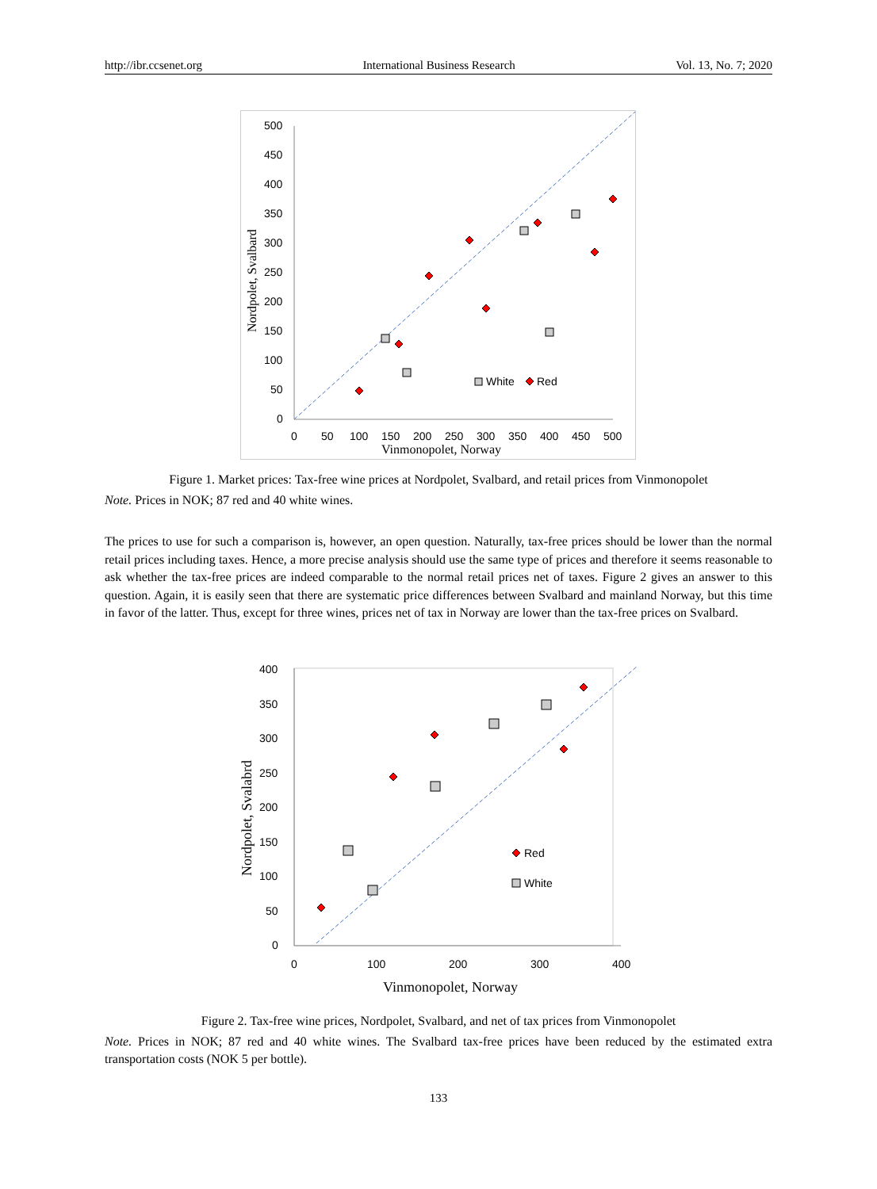http://ibr.ccsenet.org International Business Research Vol. 13, No. 7; 2020
500
450
400
350
300
250
200
150
100
50
0
0
50
100
150
200
250
300
350
400
450
500
Vinmonopolet, Norway
Nordpolet, Svalbard
White
Red
Figure 1. Market prices: Tax-free wine prices at Nordpolet, Svalbard, and retail prices from Vinmonopolet
Note. Prices in NOK; 87 red and 40 white wines.
The prices to use for such a comparison is, however, an open question. Naturally, tax-free prices should be lower than the normal retail prices including taxes. Hence, a more precise analysis should use the same type of prices and therefore it seems reasonable to ask whether the tax-free prices are indeed comparable to the normal retail prices net of taxes. Figure 2 gives an answer to this question. Again, it is easily seen that there are systematic price differences between Svalbard and mainland Norway, but this time in favor of the latter. Thus, except for three wines, prices net of tax in Norway are lower than the tax-free prices on Svalbard.
400
350
300
250
200
150
100
50
0
0
100
200
300
400
Vinmonopolet, Norway
Nordpolet, Svalabrd
Red
White
Figure 2. Tax-free wine prices, Nordpolet, Svalbard, and net of tax prices from Vinmonopolet
Note. Prices in NOK; 87 red and 40 white wines. The Svalbard tax-free prices have been reduced by the estimated extra transportation costs (NOK 5 per bottle).
133